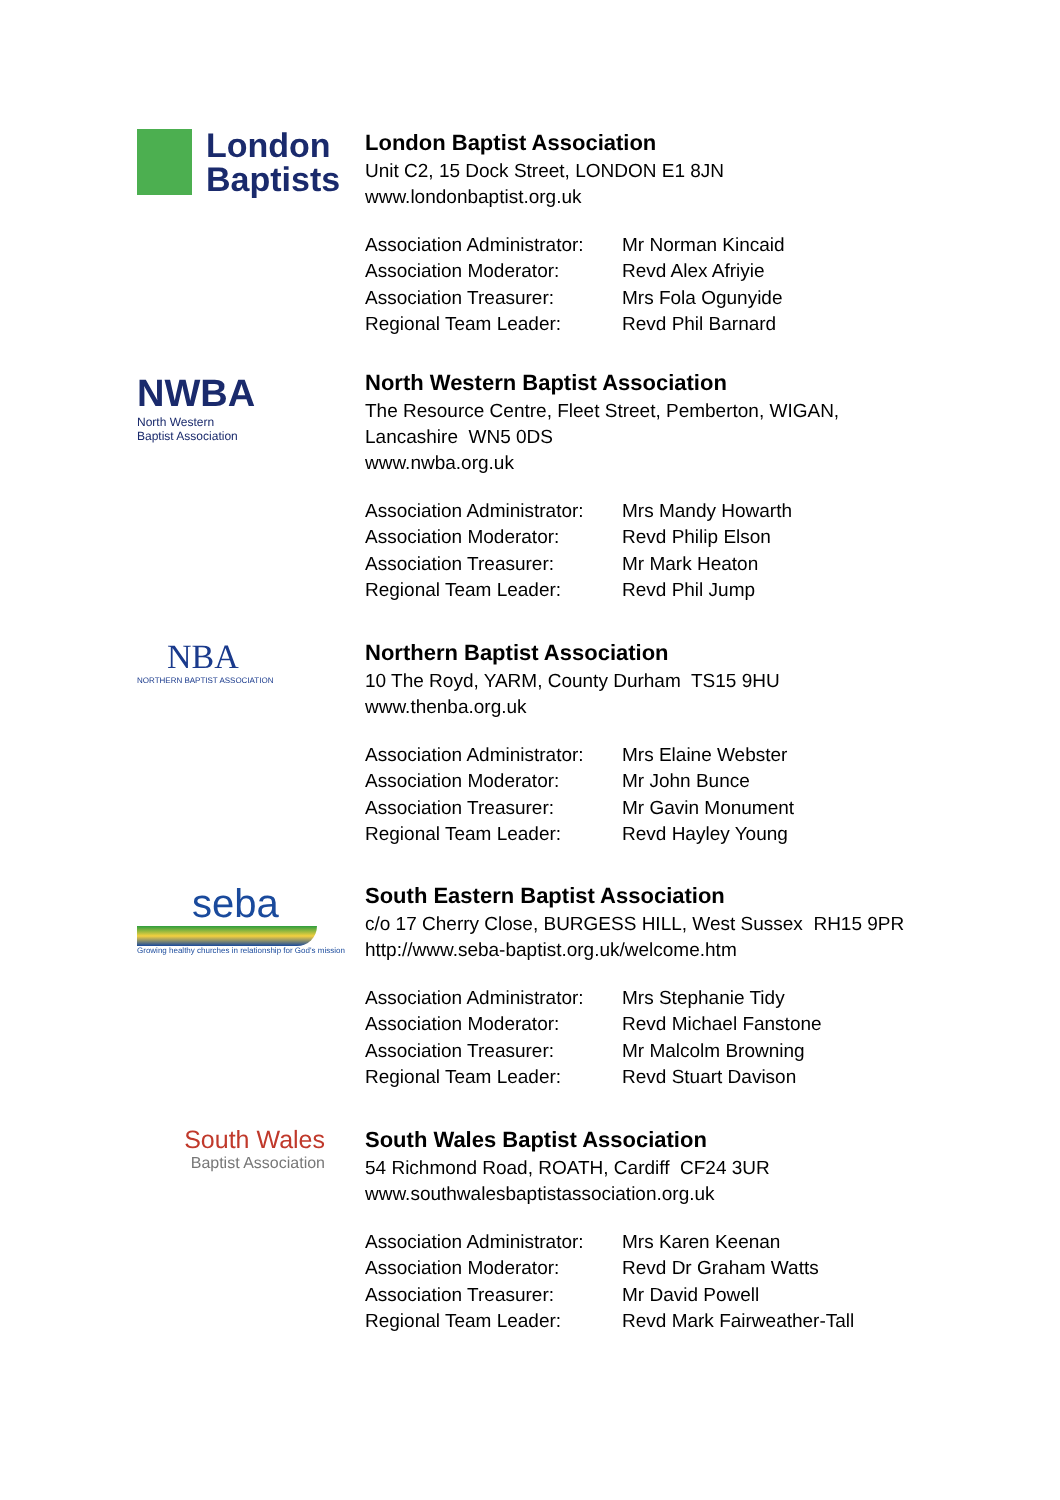London
Baptists
London Baptist Association
Unit C2, 15 Dock Street, LONDON E1 8JN
www.londonbaptist.org.uk
| Association Administrator: | Mr Norman Kincaid |
| Association Moderator: | Revd Alex Afriyie |
| Association Treasurer: | Mrs Fola Ogunyide |
| Regional Team Leader: | Revd Phil Barnard |
NWBA
North Western
Baptist Association
North Western Baptist Association
The Resource Centre, Fleet Street, Pemberton, WIGAN,
Lancashire WN5 0DS
www.nwba.org.uk
| Association Administrator: | Mrs Mandy Howarth |
| Association Moderator: | Revd Philip Elson |
| Association Treasurer: | Mr Mark Heaton |
| Regional Team Leader: | Revd Phil Jump |
NBA
NORTHERN BAPTIST ASSOCIATION
Northern Baptist Association
10 The Royd, YARM, County Durham TS15 9HU
www.thenba.org.uk
| Association Administrator: | Mrs Elaine Webster |
| Association Moderator: | Mr John Bunce |
| Association Treasurer: | Mr Gavin Monument |
| Regional Team Leader: | Revd Hayley Young |
seba
Growing healthy churches in relationship for God's mission
South Eastern Baptist Association
c/o 17 Cherry Close, BURGESS HILL, West Sussex RH15 9PR
http://www.seba-baptist.org.uk/welcome.htm
| Association Administrator: | Mrs Stephanie Tidy |
| Association Moderator: | Revd Michael Fanstone |
| Association Treasurer: | Mr Malcolm Browning |
| Regional Team Leader: | Revd Stuart Davison |
South Wales
Baptist Association
South Wales Baptist Association
54 Richmond Road, ROATH, Cardiff CF24 3UR
www.southwalesbaptistassociation.org.uk
| Association Administrator: | Mrs Karen Keenan |
| Association Moderator: | Revd Dr Graham Watts |
| Association Treasurer: | Mr David Powell |
| Regional Team Leader: | Revd Mark Fairweather-Tall |